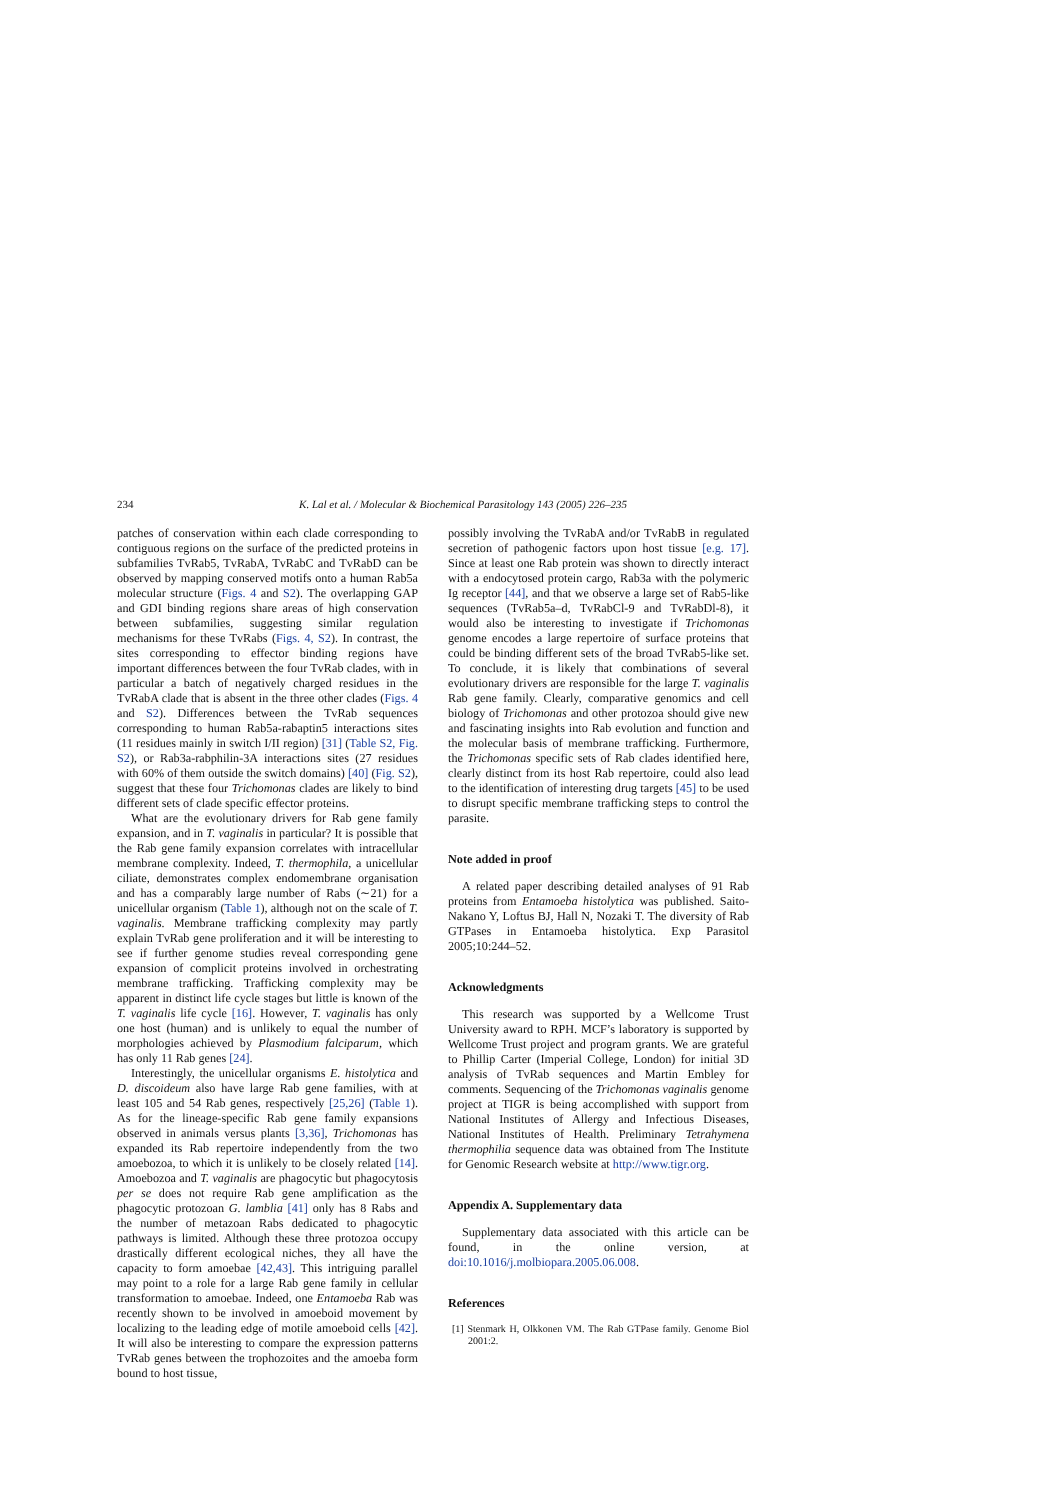234 K. Lal et al. / Molecular & Biochemical Parasitology 143 (2005) 226–235
patches of conservation within each clade corresponding to contiguous regions on the surface of the predicted proteins in subfamilies TvRab5, TvRabA, TvRabC and TvRabD can be observed by mapping conserved motifs onto a human Rab5a molecular structure (Figs. 4 and S2). The overlapping GAP and GDI binding regions share areas of high conservation between subfamilies, suggesting similar regulation mechanisms for these TvRabs (Figs. 4, S2). In contrast, the sites corresponding to effector binding regions have important differences between the four TvRab clades, with in particular a batch of negatively charged residues in the TvRabA clade that is absent in the three other clades (Figs. 4 and S2). Differences between the TvRab sequences corresponding to human Rab5a-rabaptin5 interactions sites (11 residues mainly in switch I/II region) [31] (Table S2, Fig. S2), or Rab3a-rabphilin-3A interactions sites (27 residues with 60% of them outside the switch domains) [40] (Fig. S2), suggest that these four Trichomonas clades are likely to bind different sets of clade specific effector proteins.
What are the evolutionary drivers for Rab gene family expansion, and in T. vaginalis in particular? It is possible that the Rab gene family expansion correlates with intracellular membrane complexity. Indeed, T. thermophila, a unicellular ciliate, demonstrates complex endomembrane organisation and has a comparably large number of Rabs (∼21) for a unicellular organism (Table 1), although not on the scale of T. vaginalis. Membrane trafficking complexity may partly explain TvRab gene proliferation and it will be interesting to see if further genome studies reveal corresponding gene expansion of complicit proteins involved in orchestrating membrane trafficking. Trafficking complexity may be apparent in distinct life cycle stages but little is known of the T. vaginalis life cycle [16]. However, T. vaginalis has only one host (human) and is unlikely to equal the number of morphologies achieved by Plasmodium falciparum, which has only 11 Rab genes [24].
Interestingly, the unicellular organisms E. histolytica and D. discoideum also have large Rab gene families, with at least 105 and 54 Rab genes, respectively [25,26] (Table 1). As for the lineage-specific Rab gene family expansions observed in animals versus plants [3,36], Trichomonas has expanded its Rab repertoire independently from the two amoebozoa, to which it is unlikely to be closely related [14]. Amoebozoa and T. vaginalis are phagocytic but phagocytosis per se does not require Rab gene amplification as the phagocytic protozoan G. lamblia [41] only has 8 Rabs and the number of metazoan Rabs dedicated to phagocytic pathways is limited. Although these three protozoa occupy drastically different ecological niches, they all have the capacity to form amoebae [42,43]. This intriguing parallel may point to a role for a large Rab gene family in cellular transformation to amoebae. Indeed, one Entamoeba Rab was recently shown to be involved in amoeboid movement by localizing to the leading edge of motile amoeboid cells [42]. It will also be interesting to compare the expression patterns TvRab genes between the trophozoites and the amoeba form bound to host tissue,
possibly involving the TvRabA and/or TvRabB in regulated secretion of pathogenic factors upon host tissue [e.g. 17]. Since at least one Rab protein was shown to directly interact with a endocytosed protein cargo, Rab3a with the polymeric Ig receptor [44], and that we observe a large set of Rab5-like sequences (TvRab5a–d, TvRabCl-9 and TvRabDl-8), it would also be interesting to investigate if Trichomonas genome encodes a large repertoire of surface proteins that could be binding different sets of the broad TvRab5-like set. To conclude, it is likely that combinations of several evolutionary drivers are responsible for the large T. vaginalis Rab gene family. Clearly, comparative genomics and cell biology of Trichomonas and other protozoa should give new and fascinating insights into Rab evolution and function and the molecular basis of membrane trafficking. Furthermore, the Trichomonas specific sets of Rab clades identified here, clearly distinct from its host Rab repertoire, could also lead to the identification of interesting drug targets [45] to be used to disrupt specific membrane trafficking steps to control the parasite.
Note added in proof
A related paper describing detailed analyses of 91 Rab proteins from Entamoeba histolytica was published. Saito-Nakano Y, Loftus BJ, Hall N, Nozaki T. The diversity of Rab GTPases in Entamoeba histolytica. Exp Parasitol 2005;10:244–52.
Acknowledgments
This research was supported by a Wellcome Trust University award to RPH. MCF’s laboratory is supported by Wellcome Trust project and program grants. We are grateful to Phillip Carter (Imperial College, London) for initial 3D analysis of TvRab sequences and Martin Embley for comments. Sequencing of the Trichomonas vaginalis genome project at TIGR is being accomplished with support from National Institutes of Allergy and Infectious Diseases, National Institutes of Health. Preliminary Tetrahymena thermophilia sequence data was obtained from The Institute for Genomic Research website at http://www.tigr.org.
Appendix A. Supplementary data
Supplementary data associated with this article can be found, in the online version, at doi:10.1016/j.molbiopara.2005.06.008.
References
[1] Stenmark H, Olkkonen VM. The Rab GTPase family. Genome Biol 2001:2.